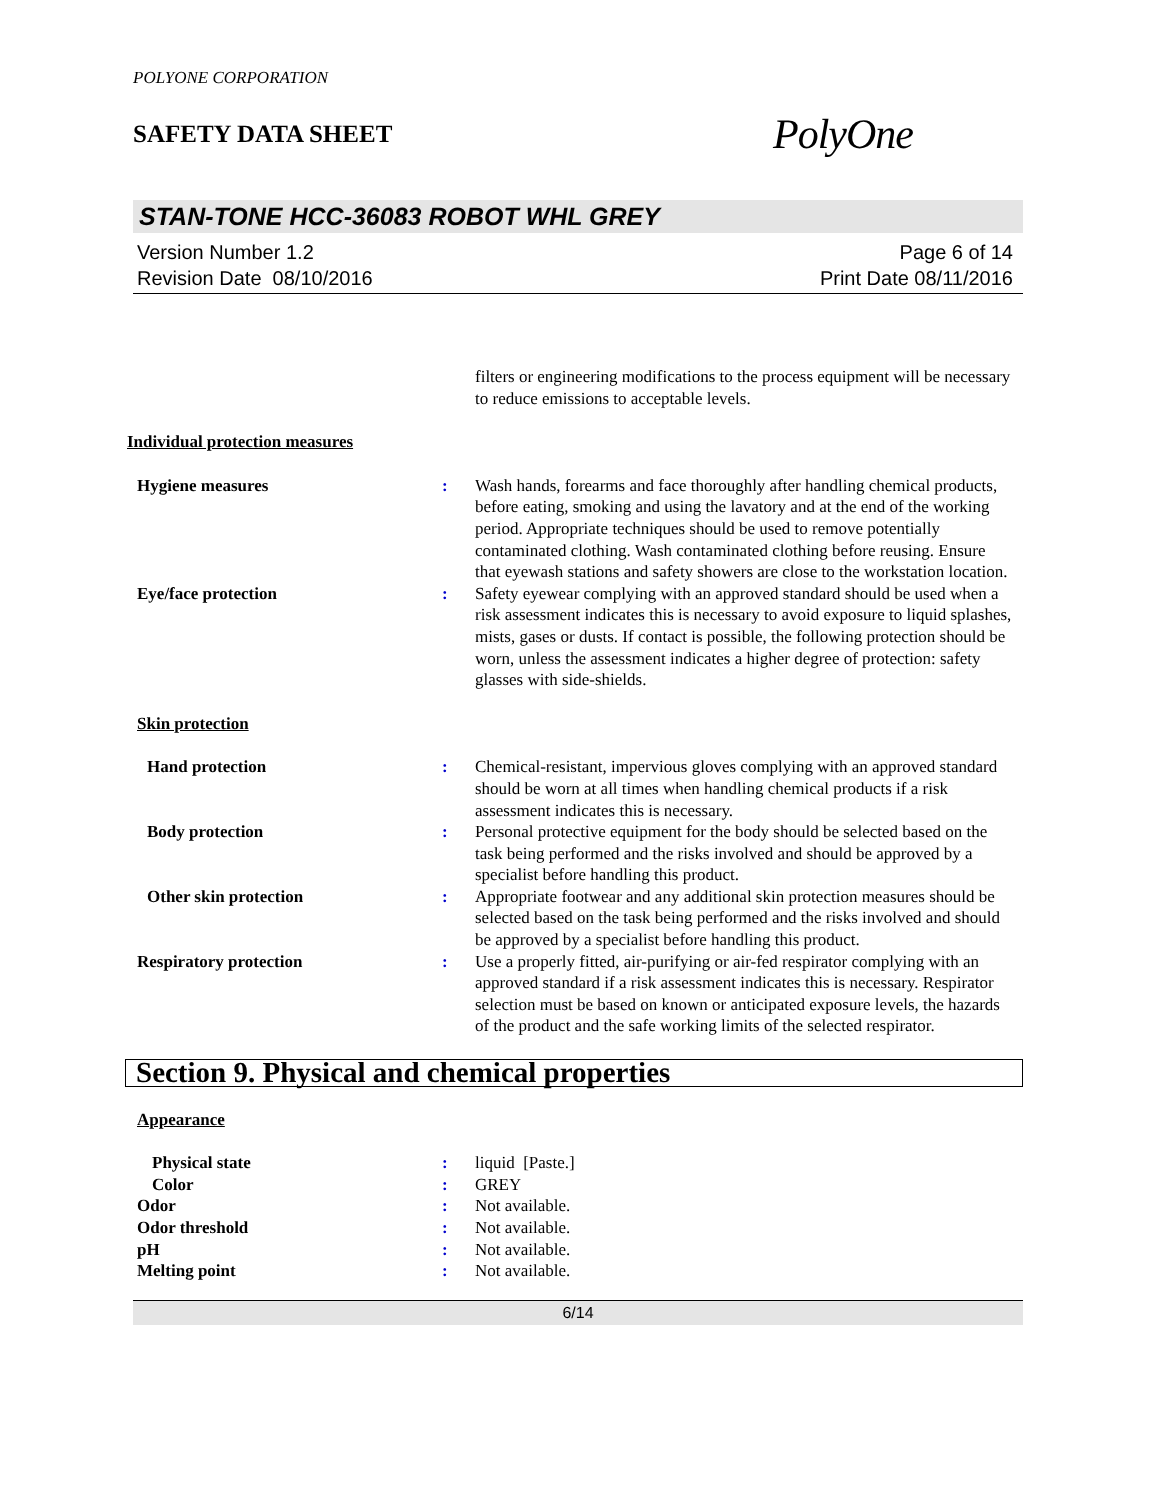POLYONE CORPORATION
SAFETY DATA SHEET
PolyOne
STAN-TONE HCC-36083 ROBOT WHL GREY
Version Number 1.2
Revision Date 08/10/2016
Page 6 of 14
Print Date 08/11/2016
filters or engineering modifications to the process equipment will be necessary to reduce emissions to acceptable levels.
Individual protection measures
Hygiene measures : Wash hands, forearms and face thoroughly after handling chemical products, before eating, smoking and using the lavatory and at the end of the working period. Appropriate techniques should be used to remove potentially contaminated clothing. Wash contaminated clothing before reusing. Ensure that eyewash stations and safety showers are close to the workstation location.
Eye/face protection : Safety eyewear complying with an approved standard should be used when a risk assessment indicates this is necessary to avoid exposure to liquid splashes, mists, gases or dusts. If contact is possible, the following protection should be worn, unless the assessment indicates a higher degree of protection: safety glasses with side-shields.
Skin protection
Hand protection : Chemical-resistant, impervious gloves complying with an approved standard should be worn at all times when handling chemical products if a risk assessment indicates this is necessary.
Body protection : Personal protective equipment for the body should be selected based on the task being performed and the risks involved and should be approved by a specialist before handling this product.
Other skin protection : Appropriate footwear and any additional skin protection measures should be selected based on the task being performed and the risks involved and should be approved by a specialist before handling this product.
Respiratory protection : Use a properly fitted, air-purifying or air-fed respirator complying with an approved standard if a risk assessment indicates this is necessary. Respirator selection must be based on known or anticipated exposure levels, the hazards of the product and the safe working limits of the selected respirator.
Section 9. Physical and chemical properties
Appearance
Physical state : liquid [Paste.]
Color : GREY
Odor : Not available.
Odor threshold : Not available.
pH : Not available.
Melting point : Not available.
6/14